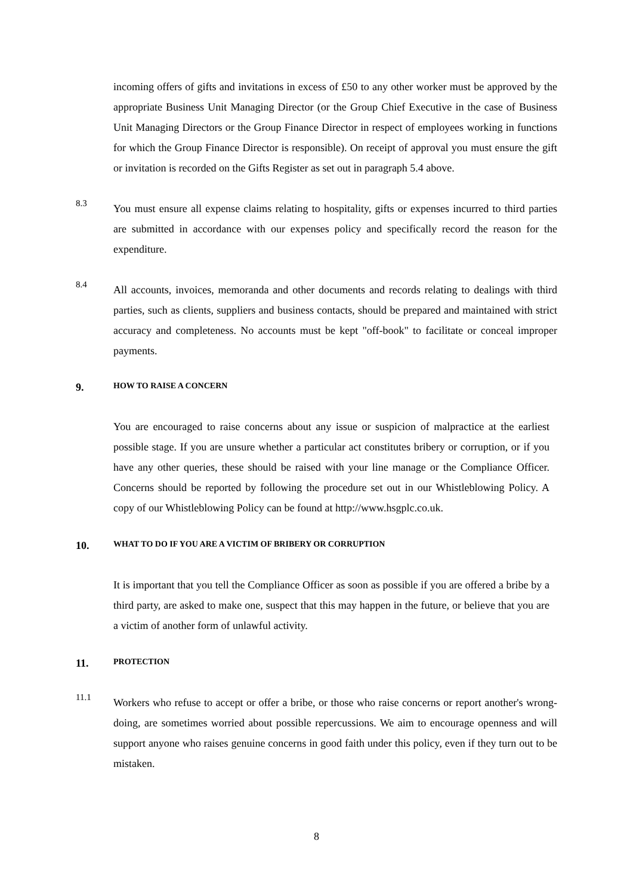incoming offers of gifts and invitations in excess of £50 to any other worker must be approved by the appropriate Business Unit Managing Director (or the Group Chief Executive in the case of Business Unit Managing Directors or the Group Finance Director in respect of employees working in functions for which the Group Finance Director is responsible). On receipt of approval you must ensure the gift or invitation is recorded on the Gifts Register as set out in paragraph 5.4 above.
8.3
You must ensure all expense claims relating to hospitality, gifts or expenses incurred to third parties are submitted in accordance with our expenses policy and specifically record the reason for the expenditure.
8.4
All accounts, invoices, memoranda and other documents and records relating to dealings with third parties, such as clients, suppliers and business contacts, should be prepared and maintained with strict accuracy and completeness. No accounts must be kept "off-book" to facilitate or conceal improper payments.
9. HOW TO RAISE A CONCERN
You are encouraged to raise concerns about any issue or suspicion of malpractice at the earliest possible stage. If you are unsure whether a particular act constitutes bribery or corruption, or if you have any other queries, these should be raised with your line manage or the Compliance Officer. Concerns should be reported by following the procedure set out in our Whistleblowing Policy. A copy of our Whistleblowing Policy can be found at http://www.hsgplc.co.uk.
10. WHAT TO DO IF YOU ARE A VICTIM OF BRIBERY OR CORRUPTION
It is important that you tell the Compliance Officer as soon as possible if you are offered a bribe by a third party, are asked to make one, suspect that this may happen in the future, or believe that you are a victim of another form of unlawful activity.
11. PROTECTION
11.1
Workers who refuse to accept or offer a bribe, or those who raise concerns or report another's wrong-doing, are sometimes worried about possible repercussions. We aim to encourage openness and will support anyone who raises genuine concerns in good faith under this policy, even if they turn out to be mistaken.
8